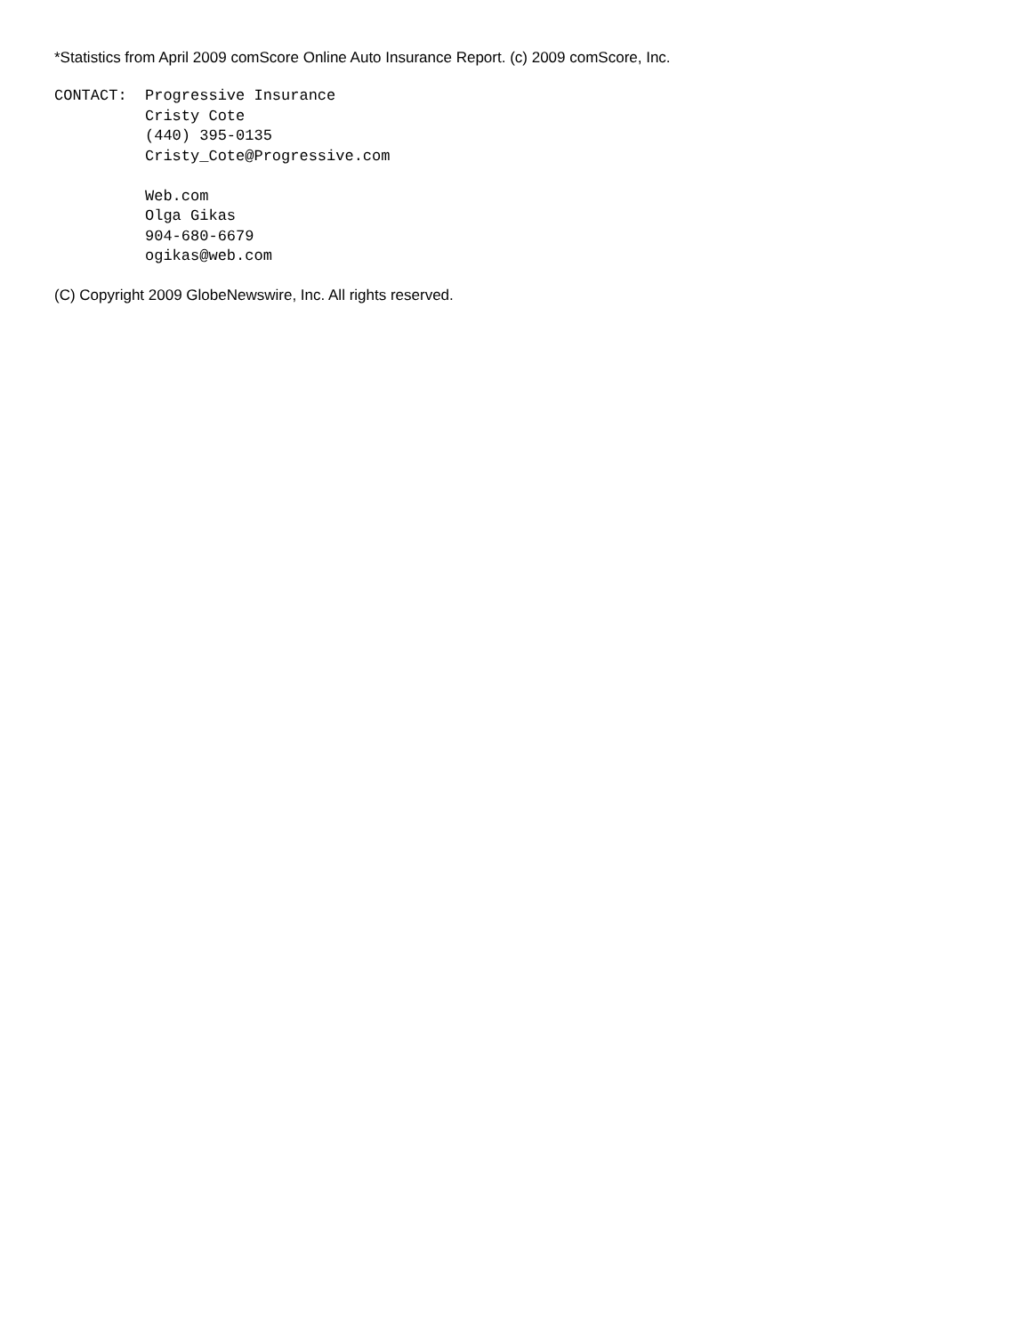*Statistics from April 2009 comScore Online Auto Insurance Report. (c) 2009 comScore, Inc.
CONTACT:  Progressive Insurance
          Cristy Cote
          (440) 395-0135
          Cristy_Cote@Progressive.com

          Web.com
          Olga Gikas
          904-680-6679
          ogikas@web.com
(C) Copyright 2009 GlobeNewswire, Inc. All rights reserved.